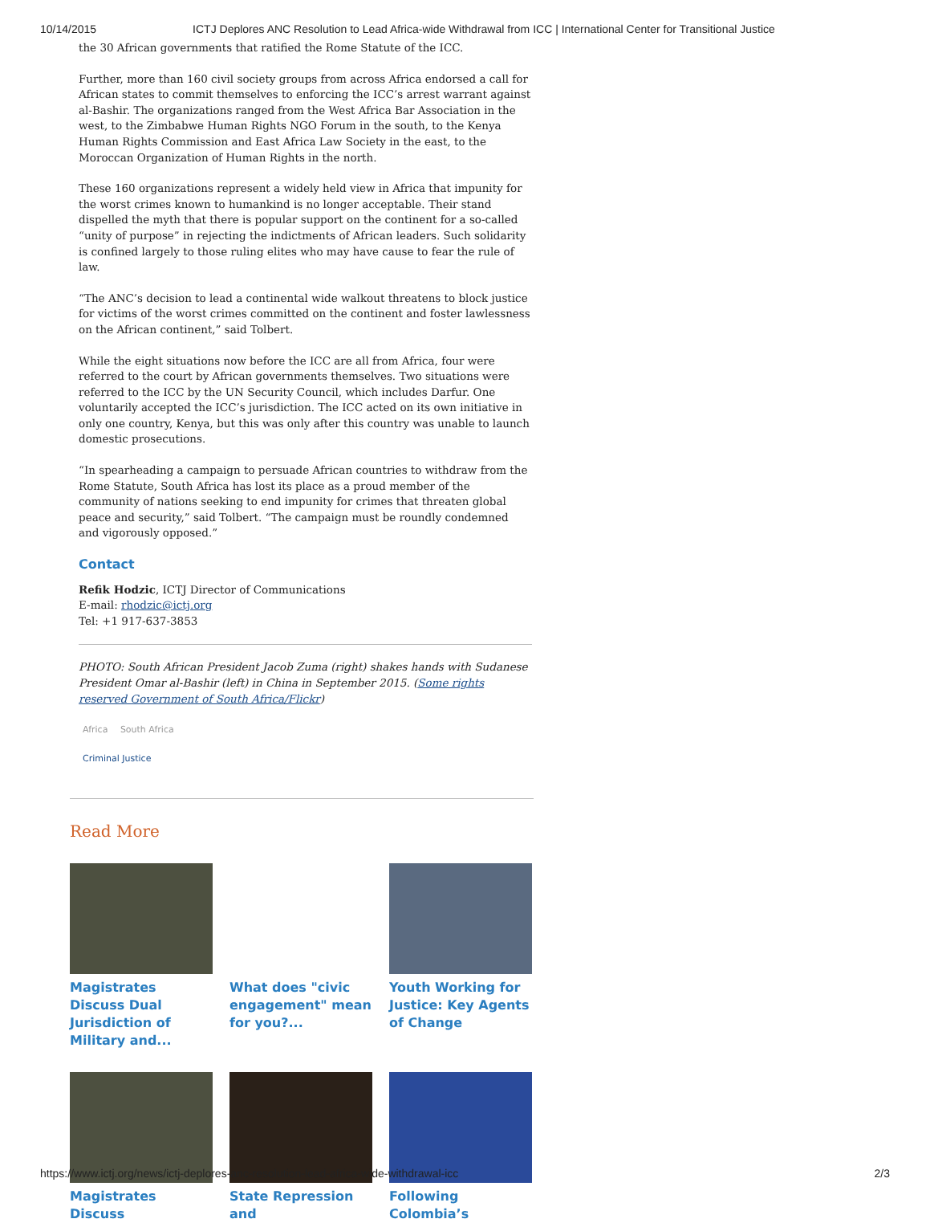10/14/2015 ICTJ Deplores ANC Resolution to Lead Africa-wide Withdrawal from ICC | International Center for Transitional Justice
the 30 African governments that ratified the Rome Statute of the ICC.
Further, more than 160 civil society groups from across Africa endorsed a call for African states to commit themselves to enforcing the ICC’s arrest warrant against al-Bashir. The organizations ranged from the West Africa Bar Association in the west, to the Zimbabwe Human Rights NGO Forum in the south, to the Kenya Human Rights Commission and East Africa Law Society in the east, to the Moroccan Organization of Human Rights in the north.
These 160 organizations represent a widely held view in Africa that impunity for the worst crimes known to humankind is no longer acceptable. Their stand dispelled the myth that there is popular support on the continent for a so-called “unity of purpose” in rejecting the indictments of African leaders. Such solidarity is confined largely to those ruling elites who may have cause to fear the rule of law.
“The ANC’s decision to lead a continental wide walkout threatens to block justice for victims of the worst crimes committed on the continent and foster lawlessness on the African continent,” said Tolbert.
While the eight situations now before the ICC are all from Africa, four were referred to the court by African governments themselves. Two situations were referred to the ICC by the UN Security Council, which includes Darfur. One voluntarily accepted the ICC’s jurisdiction. The ICC acted on its own initiative in only one country, Kenya, but this was only after this country was unable to launch domestic prosecutions.
“In spearheading a campaign to persuade African countries to withdraw from the Rome Statute, South Africa has lost its place as a proud member of the community of nations seeking to end impunity for crimes that threaten global peace and security,” said Tolbert. “The campaign must be roundly condemned and vigorously opposed.”
Contact
Refik Hodzic, ICTJ Director of Communications
E-mail: rhodzic@ictj.org
Tel: +1 917-637-3853
PHOTO: South African President Jacob Zuma (right) shakes hands with Sudanese President Omar al-Bashir (left) in China in September 2015. (Some rights reserved Government of South Africa/Flickr)
Africa South Africa
Criminal Justice
Read More
Magistrates Discuss Dual Jurisdiction of Military and...
What does "civic engagement" mean for you?...
Youth Working for Justice: Key Agents of Change
Magistrates Discuss
State Repression and
Following Colombia’s
https://www.ictj.org/news/ictj-deplores-anc-resolution-lead-africa-wide-withdrawal-icc 2/3